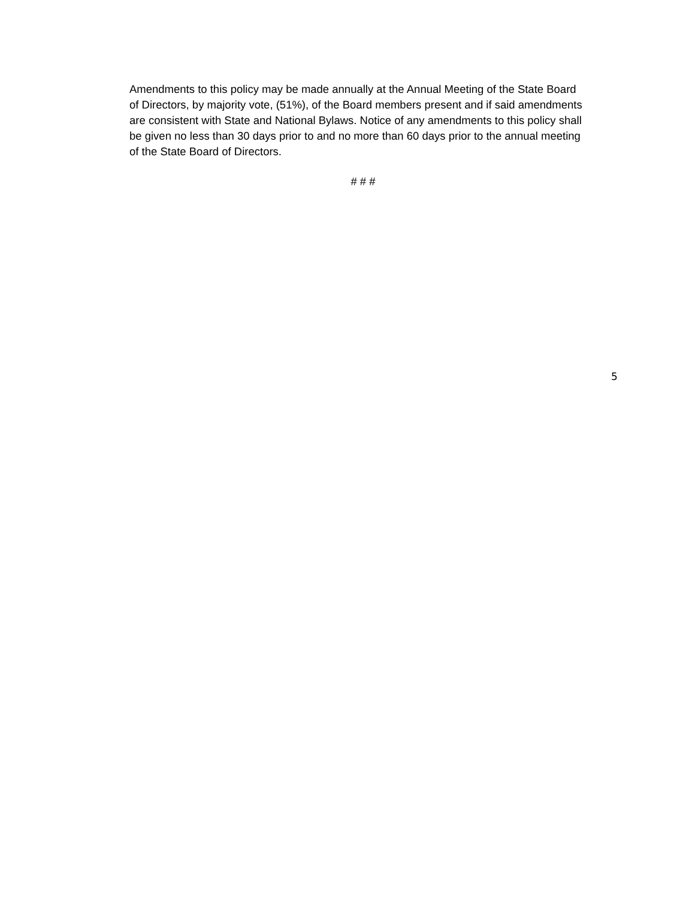Amendments to this policy may be made annually at the Annual Meeting of the State Board of Directors, by majority vote, (51%), of the Board members present and if said amendments are consistent with State and National Bylaws. Notice of any amendments to this policy shall be given no less than 30 days prior to and no more than 60 days prior to the annual meeting of the State Board of Directors.
# # #
5